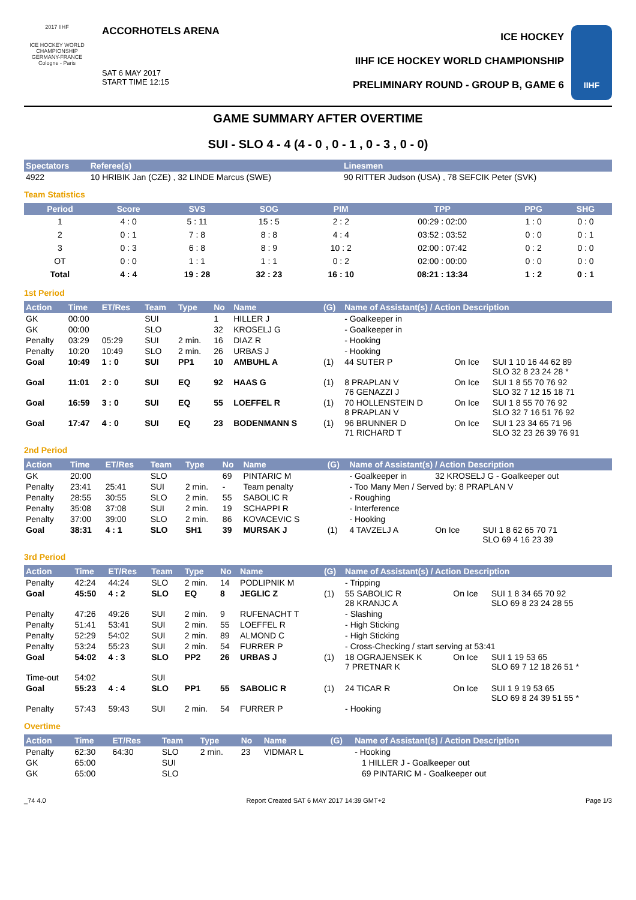2017 IIHF
ICE HOCKEY WORLD CHAMPIONSHIP
GERMANY-FRANCE
Cologne - Paris
ACCORHOTELS ARENA
SAT 6 MAY 2017
START TIME 12:15
ICE HOCKEY
IIHF ICE HOCKEY WORLD CHAMPIONSHIP
PRELIMINARY ROUND - GROUP B, GAME 6
IIHF
GAME SUMMARY AFTER OVERTIME
SUI - SLO 4 - 4 (4 - 0 , 0 - 1 , 0 - 3 , 0 - 0)
| Spectators | Referee(s) | Linesmen |
| --- | --- | --- |
| 4922 | 10 HRIBIK Jan (CZE) , 32 LINDE Marcus (SWE) | 90 RITTER Judson (USA) , 78 SEFCIK Peter (SVK) |
Team Statistics
| Period | Score | SVS | SOG | PIM | TPP | PPG | SHG |
| --- | --- | --- | --- | --- | --- | --- | --- |
| 1 | 4 : 0 | 5 : 11 | 15 : 5 | 2 : 2 | 00:29 : 02:00 | 1 : 0 | 0 : 0 |
| 2 | 0 : 1 | 7 : 8 | 8 : 8 | 4 : 4 | 03:52 : 03:52 | 0 : 0 | 0 : 1 |
| 3 | 0 : 3 | 6 : 8 | 8 : 9 | 10 : 2 | 02:00 : 07:42 | 0 : 2 | 0 : 0 |
| OT | 0 : 0 | 1 : 1 | 1 : 1 | 0 : 2 | 02:00 : 00:00 | 0 : 0 | 0 : 0 |
| Total | 4 : 4 | 19 : 28 | 32 : 23 | 16 : 10 | 08:21 : 13:34 | 1 : 2 | 0 : 1 |
1st Period
| Action | Time | ET/Res | Team | Type | No | Name | (G) | Name of Assistant(s) / Action Description | | |
| --- | --- | --- | --- | --- | --- | --- | --- | --- | --- | --- |
| GK | 00:00 | | SUI | | 1 | HILLER J | | - Goalkeeper in | | |
| GK | 00:00 | | SLO | | 32 | KROSELJ G | | - Goalkeeper in | | |
| Penalty | 03:29 | 05:29 | SUI | 2 min. | 16 | DIAZ R | | - Hooking | | |
| Penalty | 10:20 | 10:49 | SLO | 2 min. | 26 | URBAS J | | - Hooking | | |
| Goal | 10:49 | 1 : 0 | SUI | PP1 | 10 | AMBUHL A | (1) | 44 SUTER P | On Ice | SUI 1 10 16 44 62 89 SLO 32 8 23 24 28 * |
| Goal | 11:01 | 2 : 0 | SUI | EQ | 92 | HAAS G | (1) | 8 PRAPLAN V 76 GENAZZI J | On Ice | SUI 1 8 55 70 76 92 SLO 32 7 12 15 18 71 |
| Goal | 16:59 | 3 : 0 | SUI | EQ | 55 | LOEFFEL R | (1) | 70 HOLLENSTEIN D 8 PRAPLAN V | On Ice | SUI 1 8 55 70 76 92 SLO 32 7 16 51 76 92 |
| Goal | 17:47 | 4 : 0 | SUI | EQ | 23 | BODENMANN S | (1) | 96 BRUNNER D 71 RICHARD T | On Ice | SUI 1 23 34 65 71 96 SLO 32 23 26 39 76 91 |
2nd Period
| Action | Time | ET/Res | Team | Type | No | Name | (G) | Name of Assistant(s) / Action Description | | |
| --- | --- | --- | --- | --- | --- | --- | --- | --- | --- | --- |
| GK | 20:00 | | SLO | | 69 | PINTARIC M | | - Goalkeeper in | 32 KROSELJ G - Goalkeeper out | |
| Penalty | 23:41 | 25:41 | SUI | 2 min. | - | Team penalty | | - Too Many Men / Served by: 8 PRAPLAN V | | |
| Penalty | 28:55 | 30:55 | SLO | 2 min. | 55 | SABOLIC R | | - Roughing | | |
| Penalty | 35:08 | 37:08 | SUI | 2 min. | 19 | SCHAPPI R | | - Interference | | |
| Penalty | 37:00 | 39:00 | SLO | 2 min. | 86 | KOVACEVIC S | | - Hooking | | |
| Goal | 38:31 | 4 : 1 | SLO | SH1 | 39 | MURSAK J | (1) | 4 TAVZELJ A | On Ice | SUI 1 8 62 65 70 71 SLO 69 4 16 23 39 |
3rd Period
| Action | Time | ET/Res | Team | Type | No | Name | (G) | Name of Assistant(s) / Action Description | | |
| --- | --- | --- | --- | --- | --- | --- | --- | --- | --- | --- |
| Penalty | 42:24 | 44:24 | SLO | 2 min. | 14 | PODLIPNIK M | | - Tripping | | |
| Goal | 45:50 | 4 : 2 | SLO | EQ | 8 | JEGLIC Z | (1) | 55 SABOLIC R 28 KRANJC A | On Ice | SUI 1 8 34 65 70 92 SLO 69 8 23 24 28 55 |
| Penalty | 47:26 | 49:26 | SUI | 2 min. | 9 | RUFENACHT T | | - Slashing | | |
| Penalty | 51:41 | 53:41 | SUI | 2 min. | 55 | LOEFFEL R | | - High Sticking | | |
| Penalty | 52:29 | 54:02 | SUI | 2 min. | 89 | ALMOND C | | - High Sticking | | |
| Penalty | 53:24 | 55:23 | SUI | 2 min. | 54 | FURRER P | | - Cross-Checking / start serving at 53:41 | | |
| Goal | 54:02 | 4 : 3 | SLO | PP2 | 26 | URBAS J | (1) | 18 OGRAJENSEK K 7 PRETNAR K | On Ice | SUI 1 19 53 65 SLO 69 7 12 18 26 51 * |
| Time-out | 54:02 | | SUI | | | | | | | |
| Goal | 55:23 | 4 : 4 | SLO | PP1 | 55 | SABOLIC R | (1) | 24 TICAR R | On Ice | SUI 1 9 19 53 65 SLO 69 8 24 39 51 55 * |
| Penalty | 57:43 | 59:43 | SUI | 2 min. | 54 | FURRER P | | - Hooking | | |
Overtime
| Action | Time | ET/Res | Team | Type | No | Name | (G) | Name of Assistant(s) / Action Description | |
| --- | --- | --- | --- | --- | --- | --- | --- | --- | --- |
| Penalty | 62:30 | 64:30 | SLO | 2 min. | 23 | VIDMAR L | | - Hooking | |
| GK | 65:00 | | SUI | | | | | | 1 HILLER J - Goalkeeper out |
| GK | 65:00 | | SLO | | | | | | 69 PINTARIC M - Goalkeeper out |
_74 4.0 Report Created SAT 6 MAY 2017 14:39 GMT+2 Page 1/3